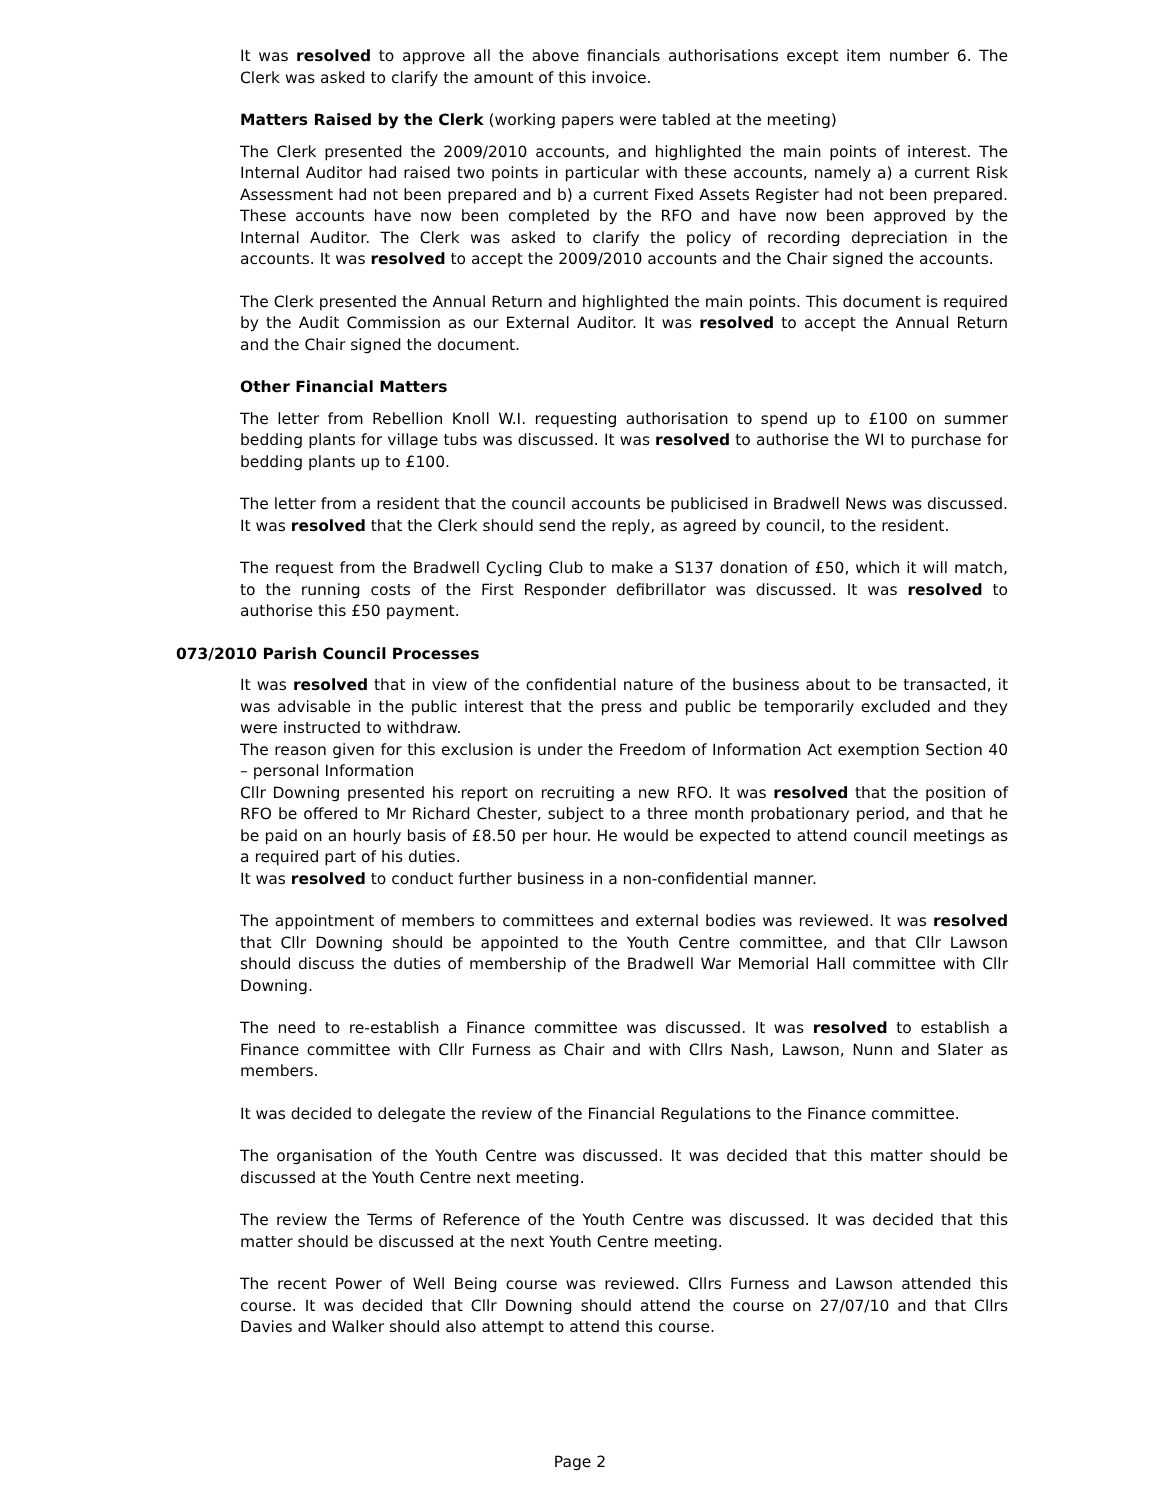It was resolved to approve all the above financials authorisations except item number 6. The Clerk was asked to clarify the amount of this invoice.
Matters Raised by the Clerk (working papers were tabled at the meeting)
The Clerk presented the 2009/2010 accounts, and highlighted the main points of interest. The Internal Auditor had raised two points in particular with these accounts, namely a) a current Risk Assessment had not been prepared and b) a current Fixed Assets Register had not been prepared. These accounts have now been completed by the RFO and have now been approved by the Internal Auditor. The Clerk was asked to clarify the policy of recording depreciation in the accounts. It was resolved to accept the 2009/2010 accounts and the Chair signed the accounts.
The Clerk presented the Annual Return and highlighted the main points. This document is required by the Audit Commission as our External Auditor. It was resolved to accept the Annual Return and the Chair signed the document.
Other Financial Matters
The letter from Rebellion Knoll W.I. requesting authorisation to spend up to £100 on summer bedding plants for village tubs was discussed. It was resolved to authorise the WI to purchase for bedding plants up to £100.
The letter from a resident that the council accounts be publicised in Bradwell News was discussed. It was resolved that the Clerk should send the reply, as agreed by council, to the resident.
The request from the Bradwell Cycling Club to make a S137 donation of £50, which it will match, to the running costs of the First Responder defibrillator was discussed. It was resolved to authorise this £50 payment.
073/2010 Parish Council Processes
It was resolved that in view of the confidential nature of the business about to be transacted, it was advisable in the public interest that the press and public be temporarily excluded and they were instructed to withdraw.
The reason given for this exclusion is under the Freedom of Information Act exemption Section 40 – personal Information
Cllr Downing presented his report on recruiting a new RFO. It was resolved that the position of RFO be offered to Mr Richard Chester, subject to a three month probationary period, and that he be paid on an hourly basis of £8.50 per hour. He would be expected to attend council meetings as a required part of his duties.
It was resolved to conduct further business in a non-confidential manner.
The appointment of members to committees and external bodies was reviewed. It was resolved that Cllr Downing should be appointed to the Youth Centre committee, and that Cllr Lawson should discuss the duties of membership of the Bradwell War Memorial Hall committee with Cllr Downing.
The need to re-establish a Finance committee was discussed. It was resolved to establish a Finance committee with Cllr Furness as Chair and with Cllrs Nash, Lawson, Nunn and Slater as members.
It was decided to delegate the review of the Financial Regulations to the Finance committee.
The organisation of the Youth Centre was discussed. It was decided that this matter should be discussed at the Youth Centre next meeting.
The review the Terms of Reference of the Youth Centre was discussed. It was decided that this matter should be discussed at the next Youth Centre meeting.
The recent Power of Well Being course was reviewed. Cllrs Furness and Lawson attended this course. It was decided that Cllr Downing should attend the course on 27/07/10 and that Cllrs Davies and Walker should also attempt to attend this course.
Page 2